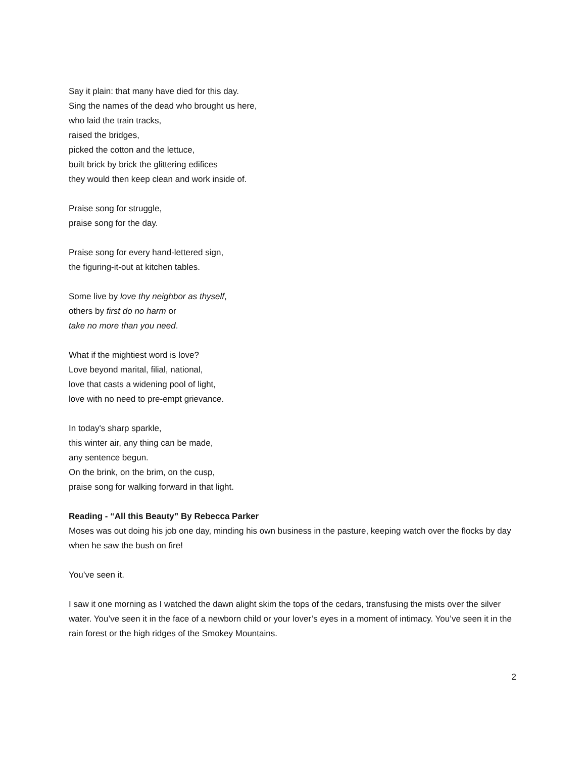Say it plain: that many have died for this day.
Sing the names of the dead who brought us here,
who laid the train tracks,
raised the bridges,
picked the cotton and the lettuce,
built brick by brick the glittering edifices
they would then keep clean and work inside of.
Praise song for struggle,
praise song for the day.
Praise song for every hand-lettered sign,
the figuring-it-out at kitchen tables.
Some live by love thy neighbor as thyself,
others by first do no harm or
take no more than you need.
What if the mightiest word is love?
Love beyond marital, filial, national,
love that casts a widening pool of light,
love with no need to pre-empt grievance.
In today's sharp sparkle,
this winter air, any thing can be made,
any sentence begun.
On the brink, on the brim, on the cusp,
praise song for walking forward in that light.
Reading - “All this Beauty” By Rebecca Parker
Moses was out doing his job one day, minding his own business in the pasture, keeping watch over the flocks by day when he saw the bush on fire!
You’ve seen it.
I saw it one morning as I watched the dawn alight skim the tops of the cedars, transfusing the mists over the silver water. You’ve seen it in the face of a newborn child or your lover’s eyes in a moment of intimacy. You’ve seen it in the rain forest or the high ridges of the Smokey Mountains.
2